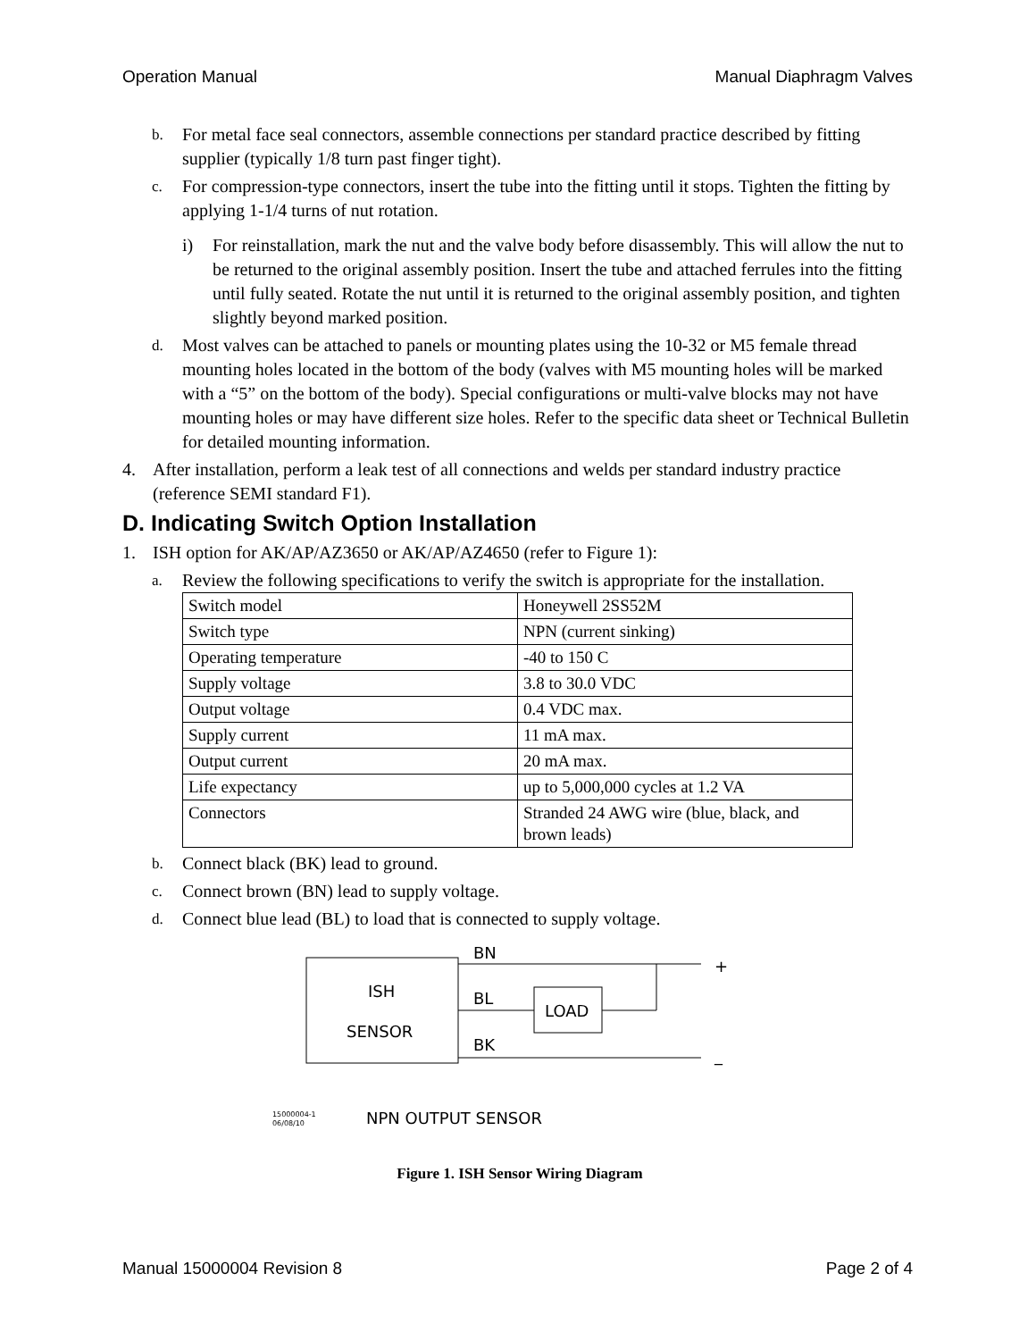Operation Manual Manual Diaphragm Valves
b. For metal face seal connectors, assemble connections per standard practice described by fitting supplier (typically 1/8 turn past finger tight).
c. For compression-type connectors, insert the tube into the fitting until it stops. Tighten the fitting by applying 1-1/4 turns of nut rotation.
i) For reinstallation, mark the nut and the valve body before disassembly. This will allow the nut to be returned to the original assembly position. Insert the tube and attached ferrules into the fitting until fully seated. Rotate the nut until it is returned to the original assembly position, and tighten slightly beyond marked position.
d. Most valves can be attached to panels or mounting plates using the 10-32 or M5 female thread mounting holes located in the bottom of the body (valves with M5 mounting holes will be marked with a “5” on the bottom of the body). Special configurations or multi-valve blocks may not have mounting holes or may have different size holes. Refer to the specific data sheet or Technical Bulletin for detailed mounting information.
4. After installation, perform a leak test of all connections and welds per standard industry practice (reference SEMI standard F1).
D. Indicating Switch Option Installation
1. ISH option for AK/AP/AZ3650 or AK/AP/AZ4650 (refer to Figure 1):
a. Review the following specifications to verify the switch is appropriate for the installation.
| Switch model | Honeywell 2SS52M |
| Switch type | NPN (current sinking) |
| Operating temperature | -40 to 150 C |
| Supply voltage | 3.8 to 30.0 VDC |
| Output voltage | 0.4 VDC max. |
| Supply current | 11 mA max. |
| Output current | 20 mA max. |
| Life expectancy | up to 5,000,000 cycles at 1.2 VA |
| Connectors | Stranded 24 AWG wire (blue, black, and brown leads) |
b. Connect black (BK) lead to ground.
c. Connect brown (BN) lead to supply voltage.
d. Connect blue lead (BL) to load that is connected to supply voltage.
ISH
SENSOR
BN
BL
BK
LOAD
+
_
15000004-1
06/08/10
NPN OUTPUT SENSOR
Figure 1. ISH Sensor Wiring Diagram
Manual 15000004 Revision 8 Page 2 of 4